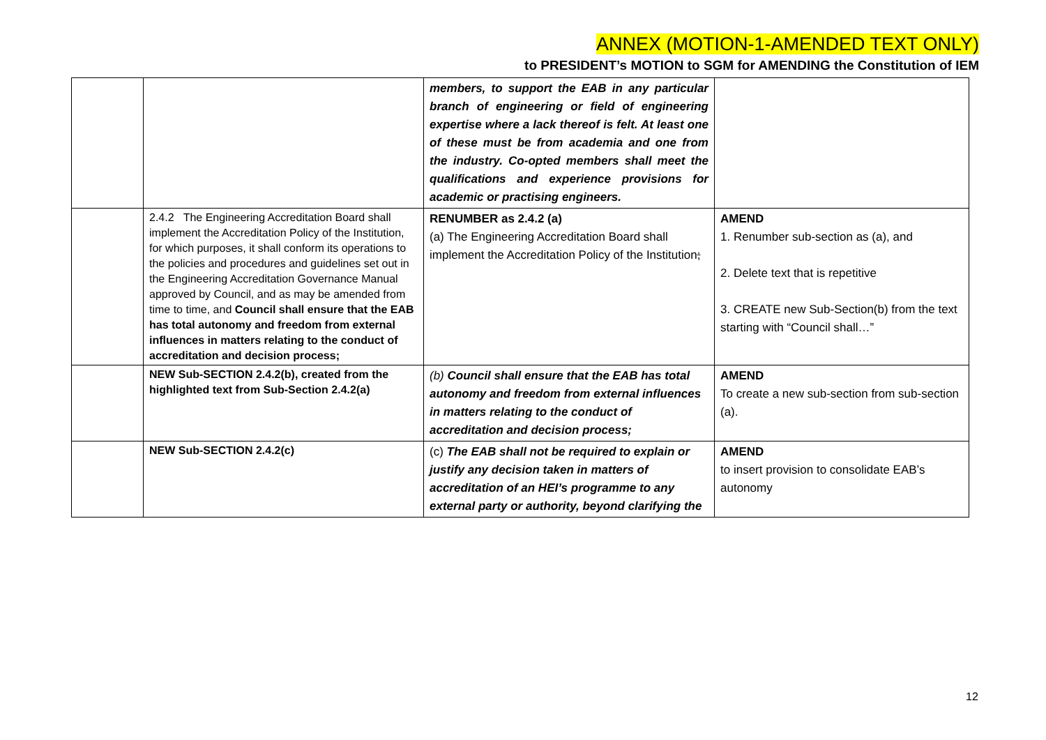ANNEX (MOTION-1-AMENDED TEXT ONLY)
to PRESIDENT’s MOTION to SGM for AMENDING the Constitution of IEM
| | | members, to support the EAB in any particular branch of engineering or field of engineering expertise where a lack thereof is felt. At least one of these must be from academia and one from the industry. Co-opted members shall meet the qualifications and experience provisions for academic or practising engineers. | |
| | 2.4.2 The Engineering Accreditation Board shall implement the Accreditation Policy of the Institution, for which purposes, it shall conform its operations to the policies and procedures and guidelines set out in the Engineering Accreditation Governance Manual approved by Council, and as may be amended from time to time, and Council shall ensure that the EAB has total autonomy and freedom from external influences in matters relating to the conduct of accreditation and decision process; | RENUMBER as 2.4.2 (a) (a) The Engineering Accreditation Board shall implement the Accreditation Policy of the Institution ; | AMEND 1. Renumber sub-section as (a), and 2. Delete text that is repetitive 3. CREATE new Sub-Section(b) from the text starting with “Council shall…” |
| | NEW Sub-SECTION 2.4.2(b), created from the highlighted text from Sub-Section 2.4.2(a) | (b) Council shall ensure that the EAB has total autonomy and freedom from external influences in matters relating to the conduct of accreditation and decision process; | AMEND To create a new sub-section from sub-section (a). |
| | NEW Sub-SECTION 2.4.2(c) | (c) The EAB shall not be required to explain or justify any decision taken in matters of accreditation of an HEI’s programme to any external party or authority, beyond clarifying the | AMEND to insert provision to consolidate EAB’s autonomy |
12